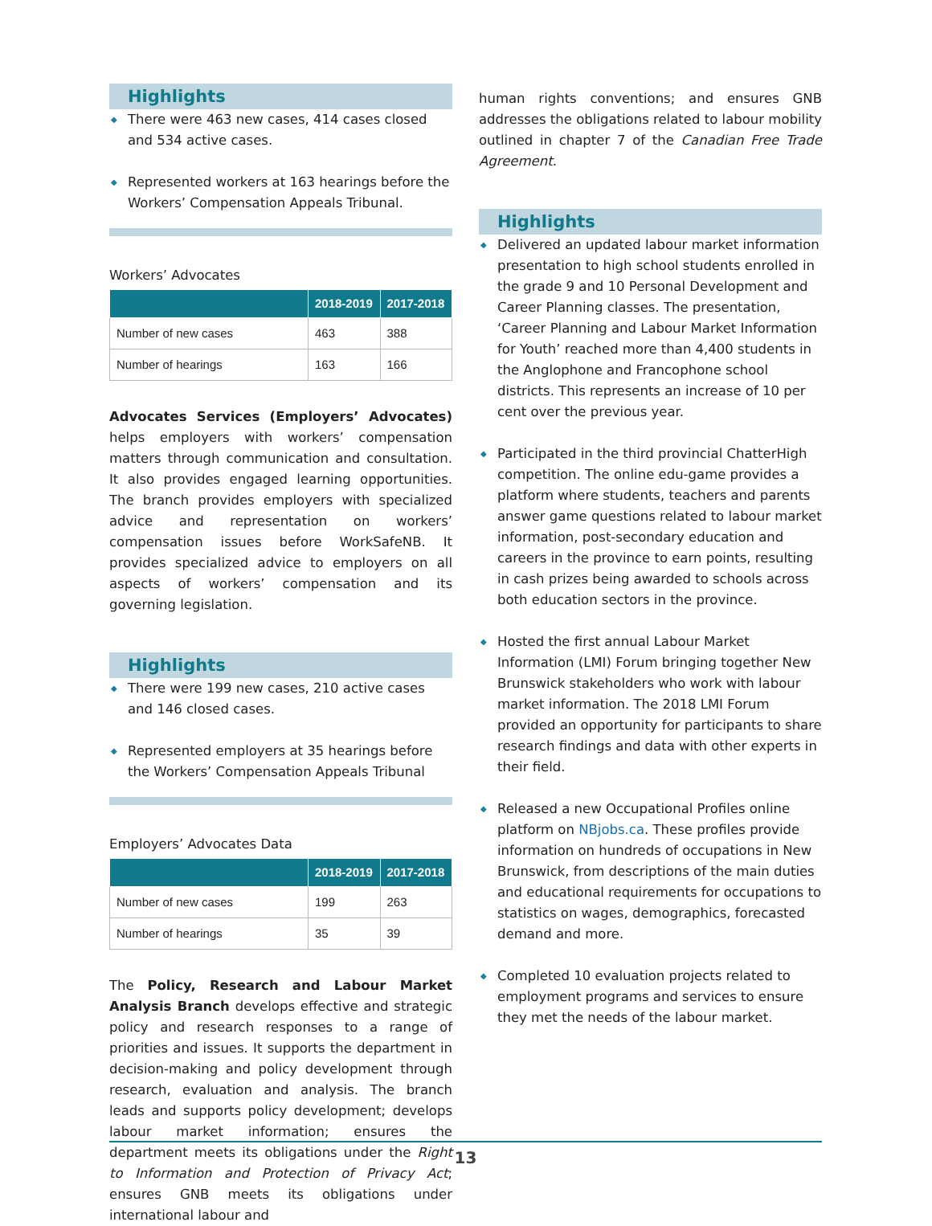Highlights
◆ There were 463 new cases, 414 cases closed and 534 active cases.
◆ Represented workers at 163 hearings before the Workers’ Compensation Appeals Tribunal.
Workers’ Advocates
| | 2018-2019 | 2017-2018 |
| --- | --- | --- |
| Number of new cases | 463 | 388 |
| Number of hearings | 163 | 166 |
Advocates Services (Employers’ Advocates) helps employers with workers’ compensation matters through communication and consultation. It also provides engaged learning opportunities. The branch provides employers with specialized advice and representation on workers’ compensation issues before WorkSafeNB. It provides specialized advice to employers on all aspects of workers’ compensation and its governing legislation.
Highlights
◆ There were 199 new cases, 210 active cases and 146 closed cases.
◆ Represented employers at 35 hearings before the Workers’ Compensation Appeals Tribunal
Employers’ Advocates Data
| | 2018-2019 | 2017-2018 |
| --- | --- | --- |
| Number of new cases | 199 | 263 |
| Number of hearings | 35 | 39 |
The Policy, Research and Labour Market Analysis Branch develops effective and strategic policy and research responses to a range of priorities and issues. It supports the department in decision-making and policy development through research, evaluation and analysis. The branch leads and supports policy development; develops labour market information; ensures the department meets its obligations under the Right to Information and Protection of Privacy Act; ensures GNB meets its obligations under international labour and
human rights conventions; and ensures GNB addresses the obligations related to labour mobility outlined in chapter 7 of the Canadian Free Trade Agreement.
Highlights
◆ Delivered an updated labour market information presentation to high school students enrolled in the grade 9 and 10 Personal Development and Career Planning classes. The presentation, ‘Career Planning and Labour Market Information for Youth’ reached more than 4,400 students in the Anglophone and Francophone school districts. This represents an increase of 10 per cent over the previous year.
◆ Participated in the third provincial ChatterHigh competition. The online edu-game provides a platform where students, teachers and parents answer game questions related to labour market information, post-secondary education and careers in the province to earn points, resulting in cash prizes being awarded to schools across both education sectors in the province.
◆ Hosted the first annual Labour Market Information (LMI) Forum bringing together New Brunswick stakeholders who work with labour market information. The 2018 LMI Forum provided an opportunity for participants to share research findings and data with other experts in their field.
◆ Released a new Occupational Profiles online platform on NBjobs.ca. These profiles provide information on hundreds of occupations in New Brunswick, from descriptions of the main duties and educational requirements for occupations to statistics on wages, demographics, forecasted demand and more.
◆ Completed 10 evaluation projects related to employment programs and services to ensure they met the needs of the labour market.
13